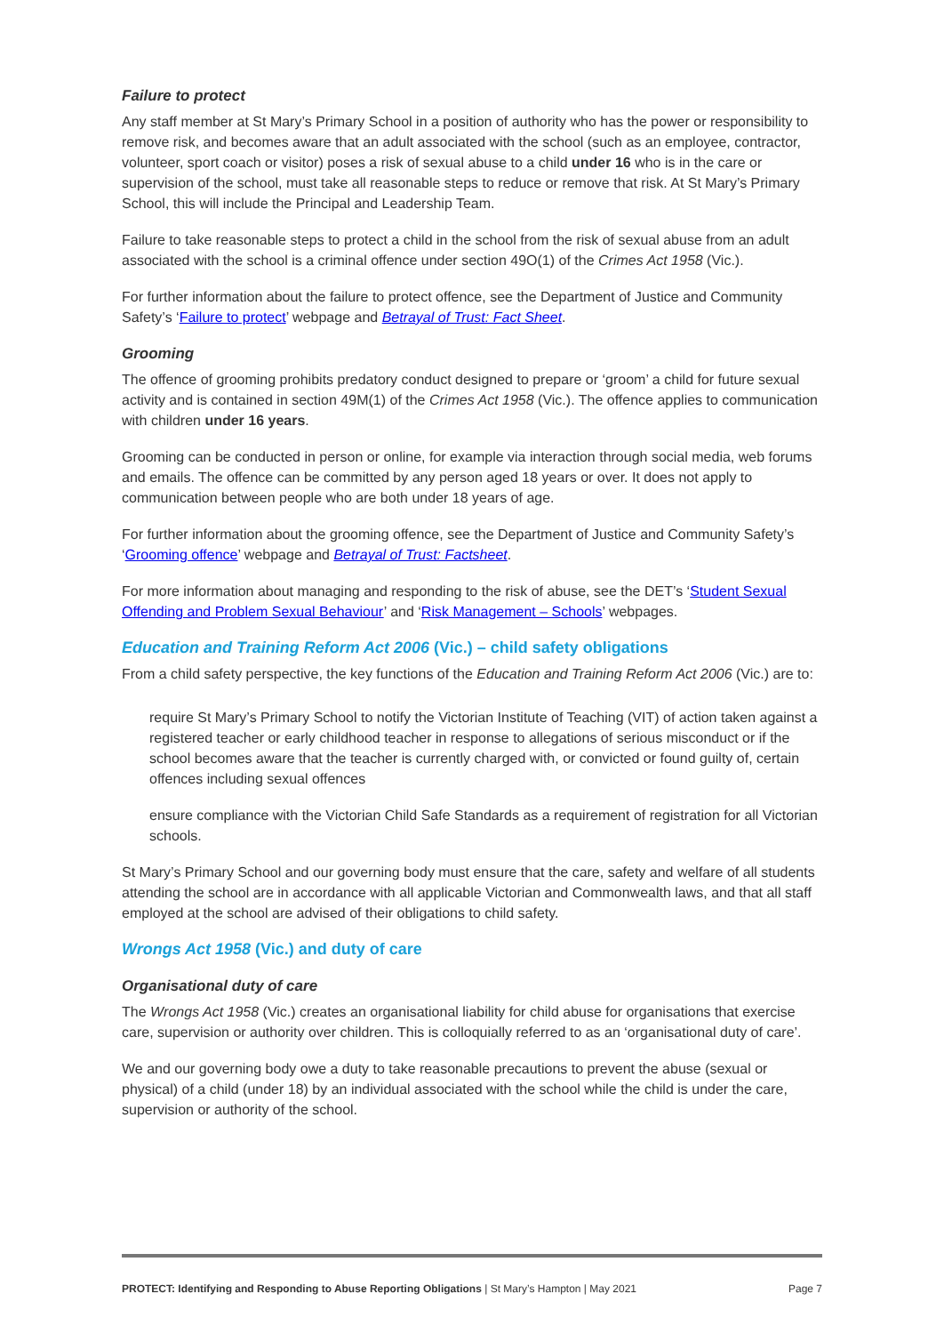Failure to protect
Any staff member at St Mary’s Primary School in a position of authority who has the power or responsibility to remove risk, and becomes aware that an adult associated with the school (such as an employee, contractor, volunteer, sport coach or visitor) poses a risk of sexual abuse to a child under 16 who is in the care or supervision of the school, must take all reasonable steps to reduce or remove that risk. At St Mary’s Primary School, this will include the Principal and Leadership Team.
Failure to take reasonable steps to protect a child in the school from the risk of sexual abuse from an adult associated with the school is a criminal offence under section 49O(1) of the Crimes Act 1958 (Vic.).
For further information about the failure to protect offence, see the Department of Justice and Community Safety’s ‘Failure to protect’ webpage and Betrayal of Trust: Fact Sheet.
Grooming
The offence of grooming prohibits predatory conduct designed to prepare or ‘groom’ a child for future sexual activity and is contained in section 49M(1) of the Crimes Act 1958 (Vic.). The offence applies to communication with children under 16 years.
Grooming can be conducted in person or online, for example via interaction through social media, web forums and emails. The offence can be committed by any person aged 18 years or over. It does not apply to communication between people who are both under 18 years of age.
For further information about the grooming offence, see the Department of Justice and Community Safety’s ‘Grooming offence’ webpage and Betrayal of Trust: Factsheet.
For more information about managing and responding to the risk of abuse, see the DET’s ‘Student Sexual Offending and Problem Sexual Behaviour’ and ‘Risk Management – Schools’ webpages.
Education and Training Reform Act 2006 (Vic.) – child safety obligations
From a child safety perspective, the key functions of the Education and Training Reform Act 2006 (Vic.) are to:
require St Mary’s Primary School to notify the Victorian Institute of Teaching (VIT) of action taken against a registered teacher or early childhood teacher in response to allegations of serious misconduct or if the school becomes aware that the teacher is currently charged with, or convicted or found guilty of, certain offences including sexual offences
ensure compliance with the Victorian Child Safe Standards as a requirement of registration for all Victorian schools.
St Mary’s Primary School and our governing body must ensure that the care, safety and welfare of all students attending the school are in accordance with all applicable Victorian and Commonwealth laws, and that all staff employed at the school are advised of their obligations to child safety.
Wrongs Act 1958 (Vic.) and duty of care
Organisational duty of care
The Wrongs Act 1958 (Vic.) creates an organisational liability for child abuse for organisations that exercise care, supervision or authority over children. This is colloquially referred to as an ‘organisational duty of care’.
We and our governing body owe a duty to take reasonable precautions to prevent the abuse (sexual or physical) of a child (under 18) by an individual associated with the school while the child is under the care, supervision or authority of the school.
PROTECT: Identifying and Responding to Abuse Reporting Obligations | St Mary’s Hampton | May 2021 Page 7